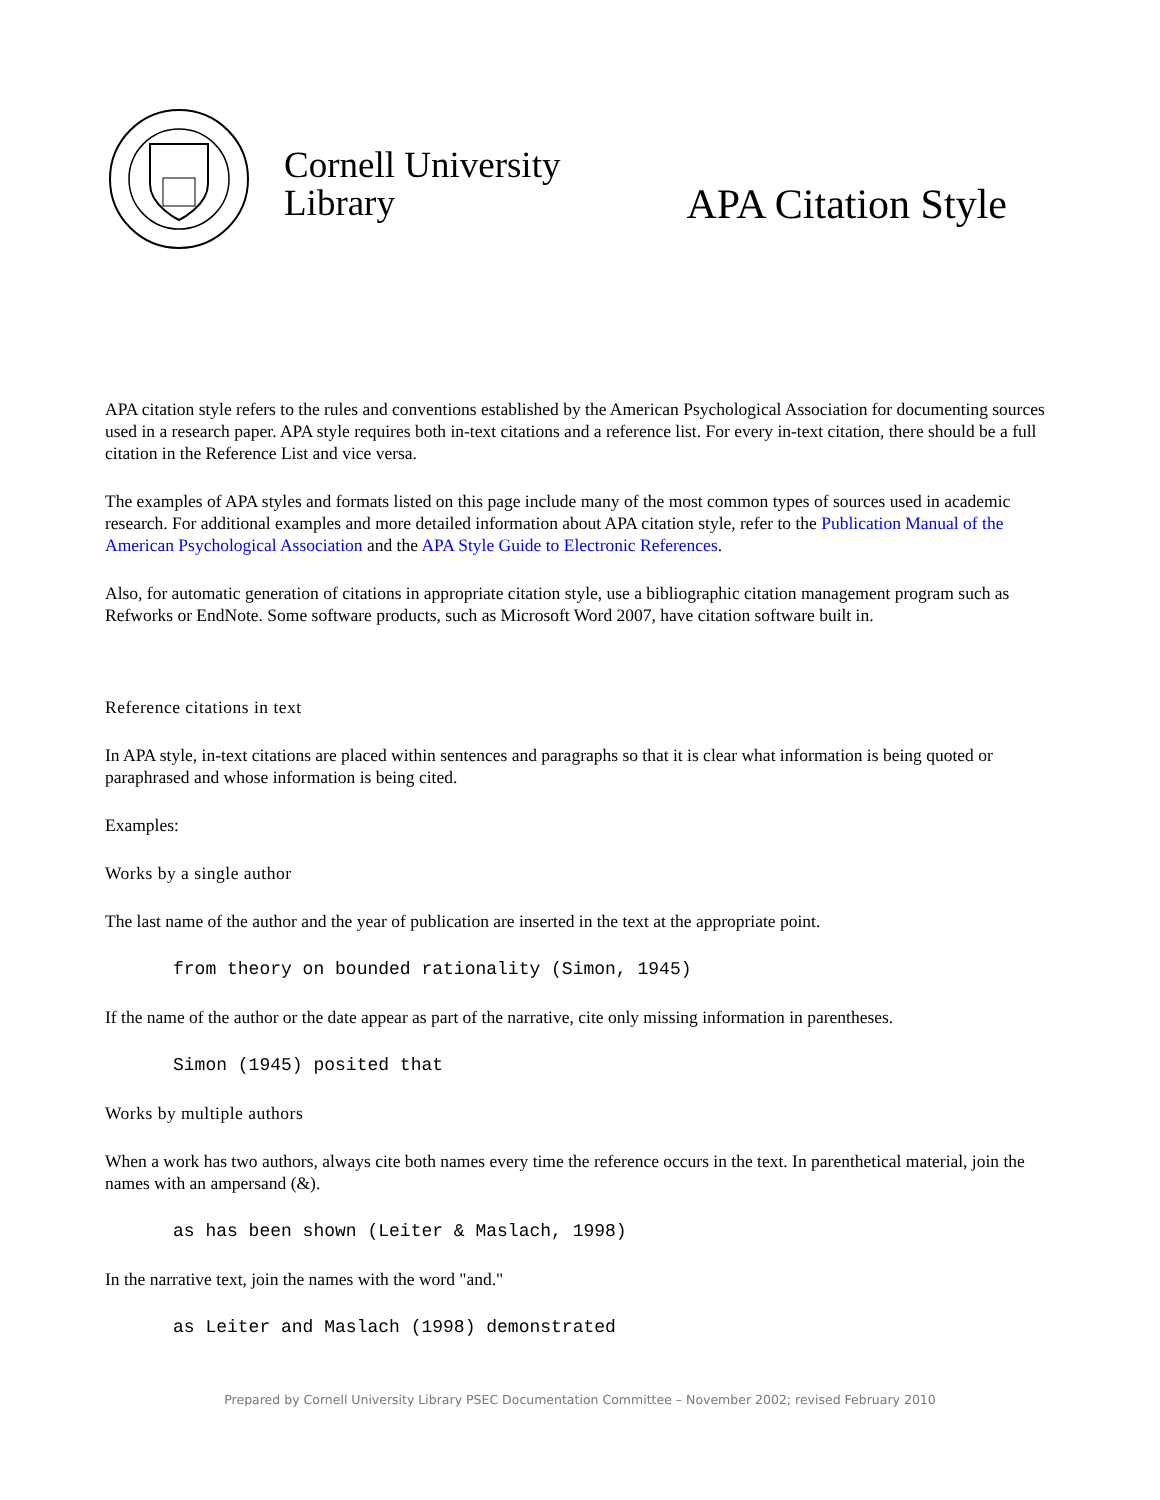Cornell University
Library
APA Citation Style
APA citation style refers to the rules and conventions established by the American Psychological Association for documenting sources used in a research paper. APA style requires both in-text citations and a reference list. For every in-text citation, there should be a full citation in the Reference List and vice versa.
The examples of APA styles and formats listed on this page include many of the most common types of sources used in academic research. For additional examples and more detailed information about APA citation style, refer to the Publication Manual of the American Psychological Association and the APA Style Guide to Electronic References.
Also, for automatic generation of citations in appropriate citation style, use a bibliographic citation management program such as Refworks or EndNote. Some software products, such as Microsoft Word 2007, have citation software built in.
Reference citations in text
In APA style, in-text citations are placed within sentences and paragraphs so that it is clear what information is being quoted or paraphrased and whose information is being cited.
Examples:
Works by a single author
The last name of the author and the year of publication are inserted in the text at the appropriate point.
from theory on bounded rationality (Simon, 1945)
If the name of the author or the date appear as part of the narrative, cite only missing information in parentheses.
Simon (1945) posited that
Works by multiple authors
When a work has two authors, always cite both names every time the reference occurs in the text. In parenthetical material, join the names with an ampersand (&).
as has been shown (Leiter & Maslach, 1998)
In the narrative text, join the names with the word "and."
as Leiter and Maslach (1998) demonstrated
Prepared by Cornell University Library PSEC Documentation Committee – November 2002; revised February 2010